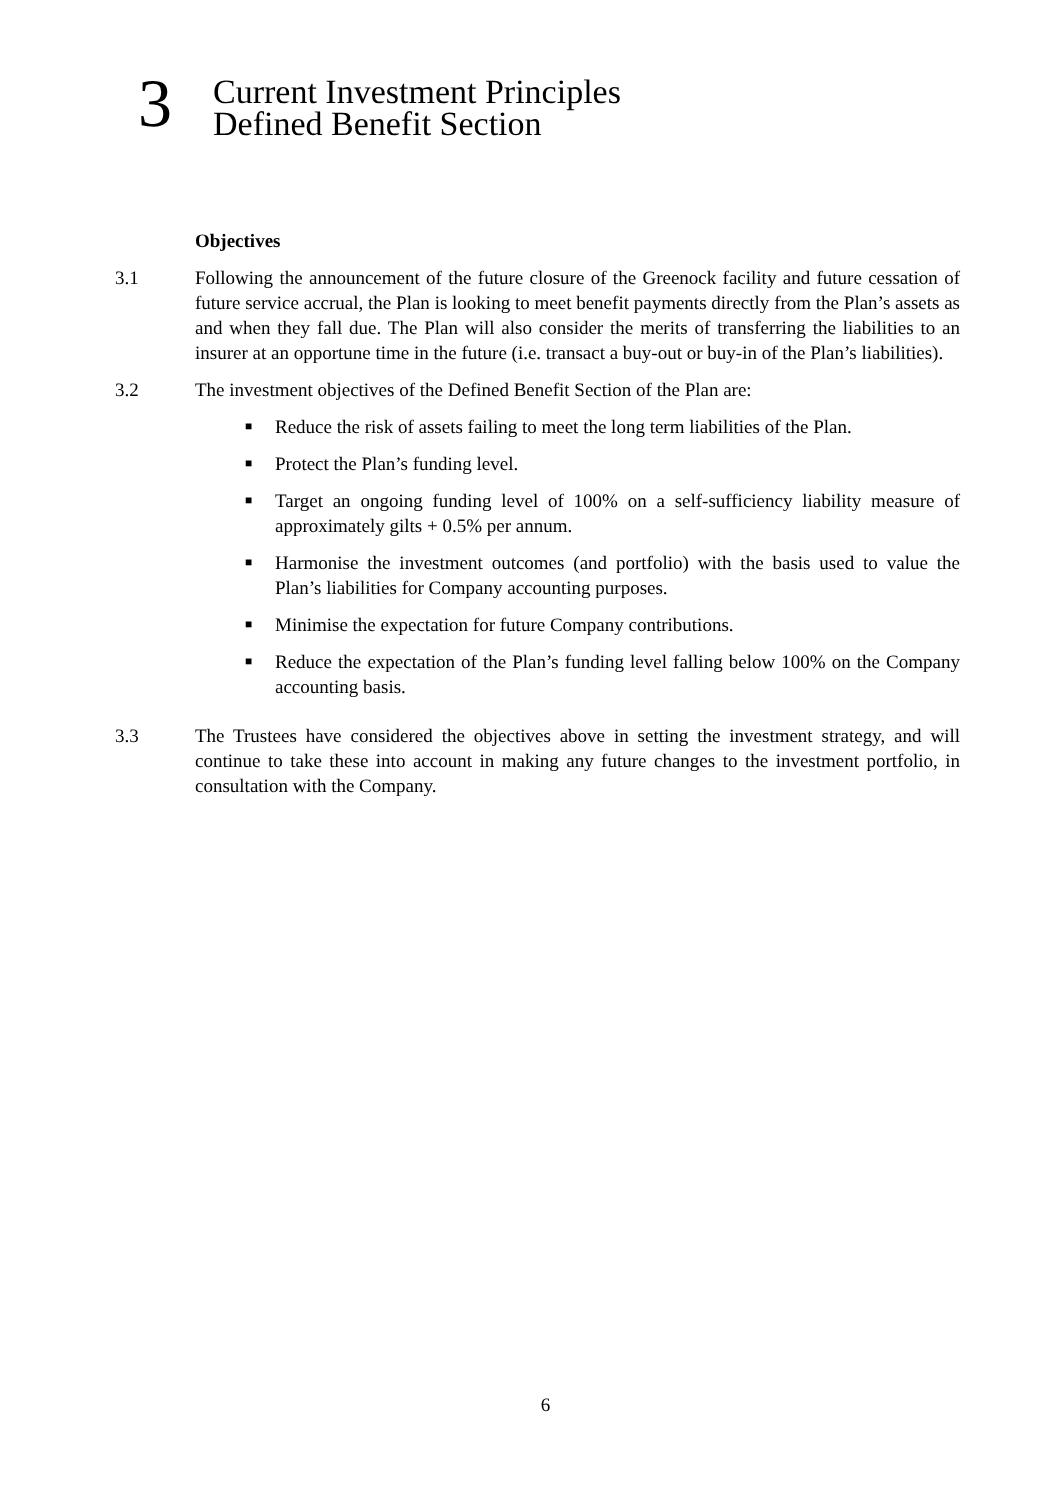3
Current Investment Principles
Defined Benefit Section
Objectives
3.1 Following the announcement of the future closure of the Greenock facility and future cessation of future service accrual, the Plan is looking to meet benefit payments directly from the Plan’s assets as and when they fall due. The Plan will also consider the merits of transferring the liabilities to an insurer at an opportune time in the future (i.e. transact a buy-out or buy-in of the Plan’s liabilities).
3.2 The investment objectives of the Defined Benefit Section of the Plan are:
■ Reduce the risk of assets failing to meet the long term liabilities of the Plan.
■ Protect the Plan’s funding level.
■ Target an ongoing funding level of 100% on a self-sufficiency liability measure of approximately gilts + 0.5% per annum.
■ Harmonise the investment outcomes (and portfolio) with the basis used to value the Plan’s liabilities for Company accounting purposes.
■ Minimise the expectation for future Company contributions.
■ Reduce the expectation of the Plan’s funding level falling below 100% on the Company accounting basis.
3.3 The Trustees have considered the objectives above in setting the investment strategy, and will continue to take these into account in making any future changes to the investment portfolio, in consultation with the Company.
6